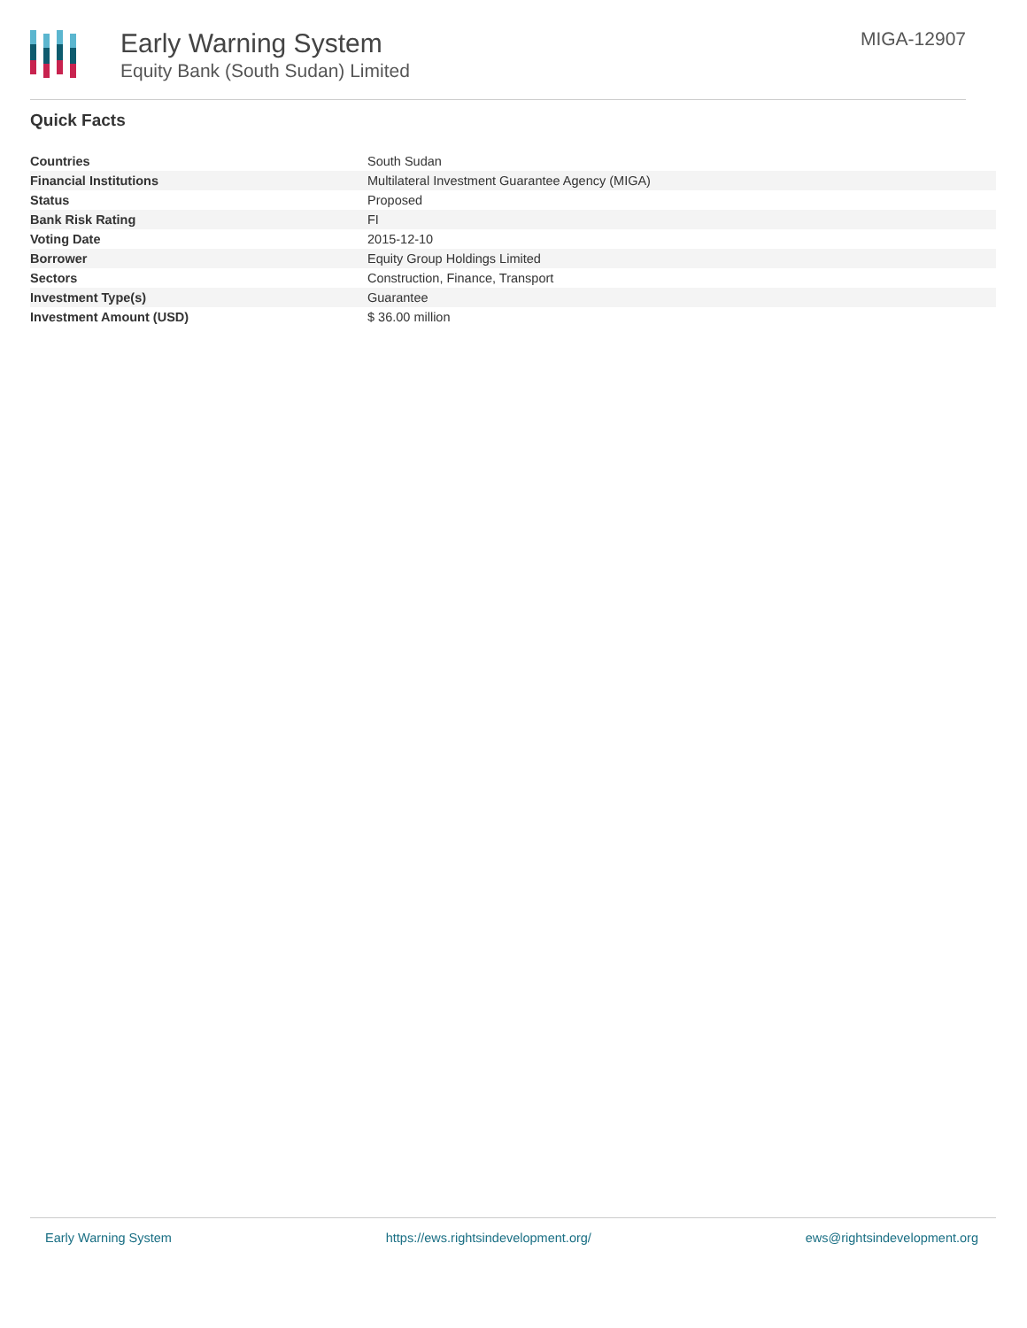Early Warning System
Equity Bank (South Sudan) Limited
MIGA-12907
Quick Facts
| Countries | South Sudan |
| Financial Institutions | Multilateral Investment Guarantee Agency (MIGA) |
| Status | Proposed |
| Bank Risk Rating | FI |
| Voting Date | 2015-12-10 |
| Borrower | Equity Group Holdings Limited |
| Sectors | Construction, Finance, Transport |
| Investment Type(s) | Guarantee |
| Investment Amount (USD) | $ 36.00 million |
Early Warning System https://ews.rightsindevelopment.org/ ews@rightsindevelopment.org